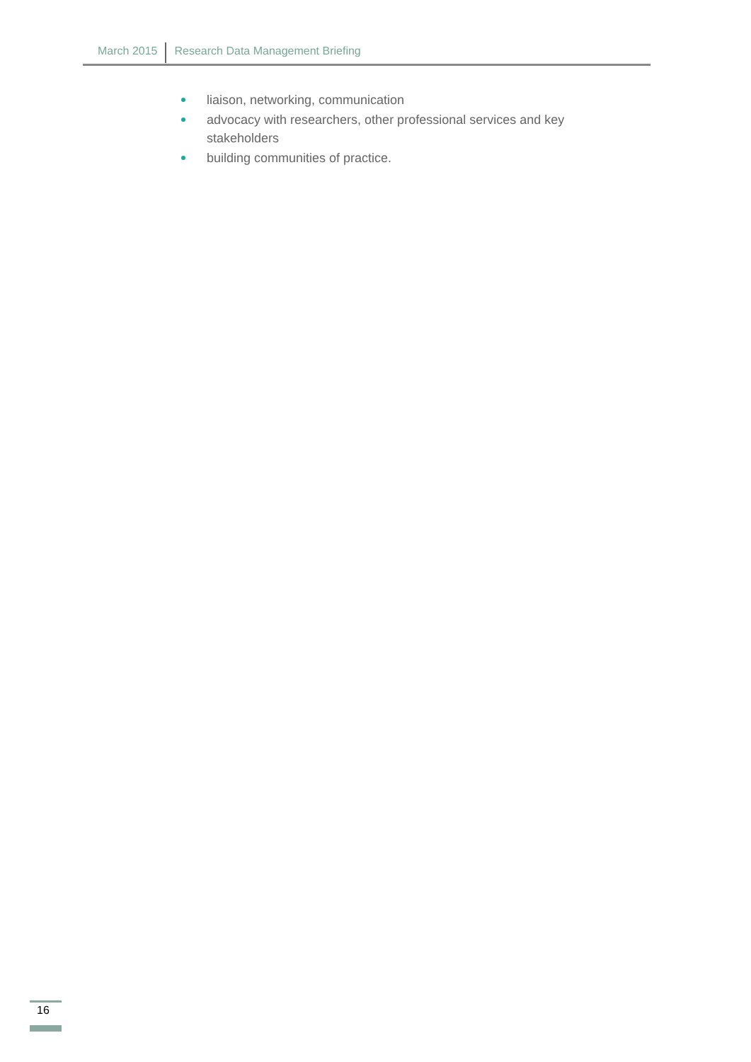March 2015 Research Data Management Briefing
liaison, networking, communication
advocacy with researchers, other professional services and key stakeholders
building communities of practice.
16